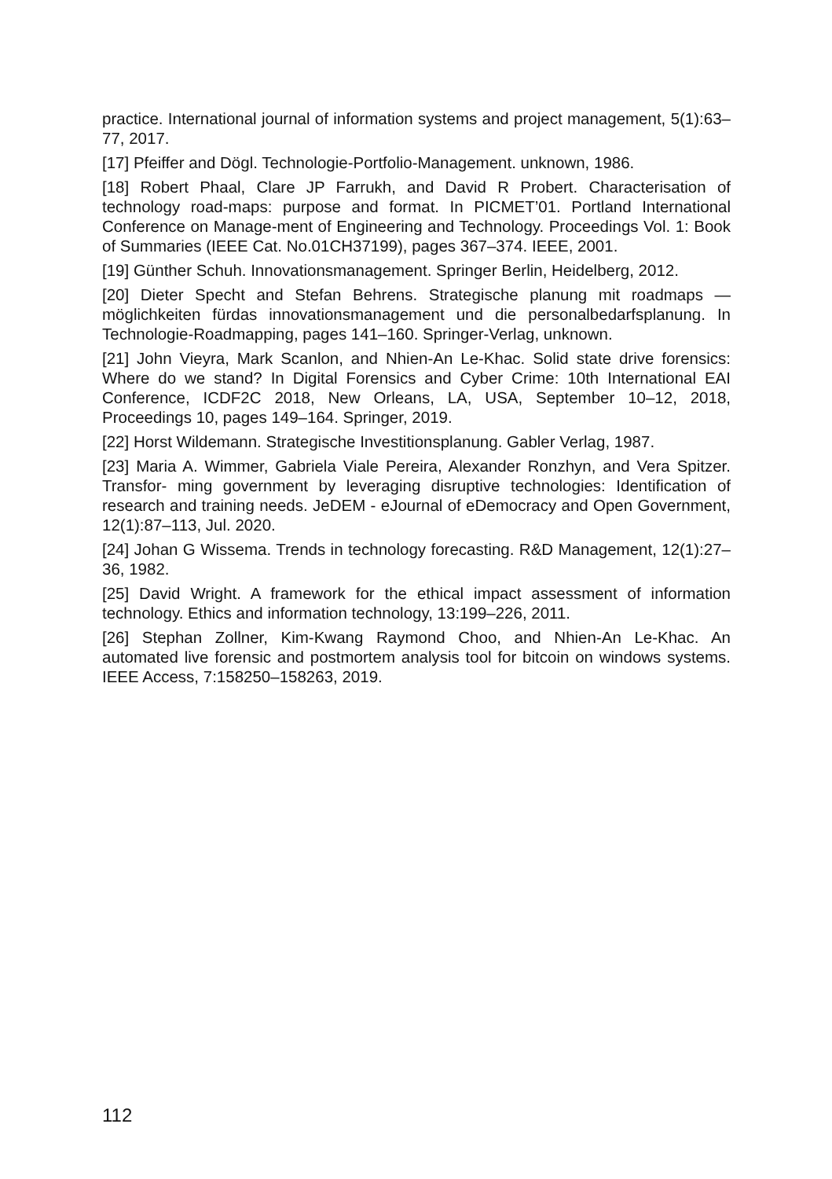practice. International journal of information systems and project management, 5(1):63–77, 2017.
[17] Pfeiffer and Dögl. Technologie-Portfolio-Management. unknown, 1986.
[18] Robert Phaal, Clare JP Farrukh, and David R Probert. Characterisation of technology road-maps: purpose and format. In PICMET’01. Portland International Conference on Manage-ment of Engineering and Technology. Proceedings Vol. 1: Book of Summaries (IEEE Cat. No.01CH37199), pages 367–374. IEEE, 2001.
[19] Günther Schuh. Innovationsmanagement. Springer Berlin, Heidelberg, 2012.
[20] Dieter Specht and Stefan Behrens. Strategische planung mit roadmaps — möglichkeiten fürdas innovationsmanagement und die personalbedarfsplanung. In Technologie-Roadmapping, pages 141–160. Springer-Verlag, unknown.
[21] John Vieyra, Mark Scanlon, and Nhien-An Le-Khac. Solid state drive forensics: Where do we stand? In Digital Forensics and Cyber Crime: 10th International EAI Conference, ICDF2C 2018, New Orleans, LA, USA, September 10–12, 2018, Proceedings 10, pages 149–164. Springer, 2019.
[22] Horst Wildemann. Strategische Investitionsplanung. Gabler Verlag, 1987.
[23] Maria A. Wimmer, Gabriela Viale Pereira, Alexander Ronzhyn, and Vera Spitzer. Transfor- ming government by leveraging disruptive technologies: Identification of research and training needs. JeDEM - eJournal of eDemocracy and Open Government, 12(1):87–113, Jul. 2020.
[24] Johan G Wissema. Trends in technology forecasting. R&D Management, 12(1):27–36, 1982.
[25] David Wright. A framework for the ethical impact assessment of information technology. Ethics and information technology, 13:199–226, 2011.
[26] Stephan Zollner, Kim-Kwang Raymond Choo, and Nhien-An Le-Khac. An automated live forensic and postmortem analysis tool for bitcoin on windows systems. IEEE Access, 7:158250–158263, 2019.
112